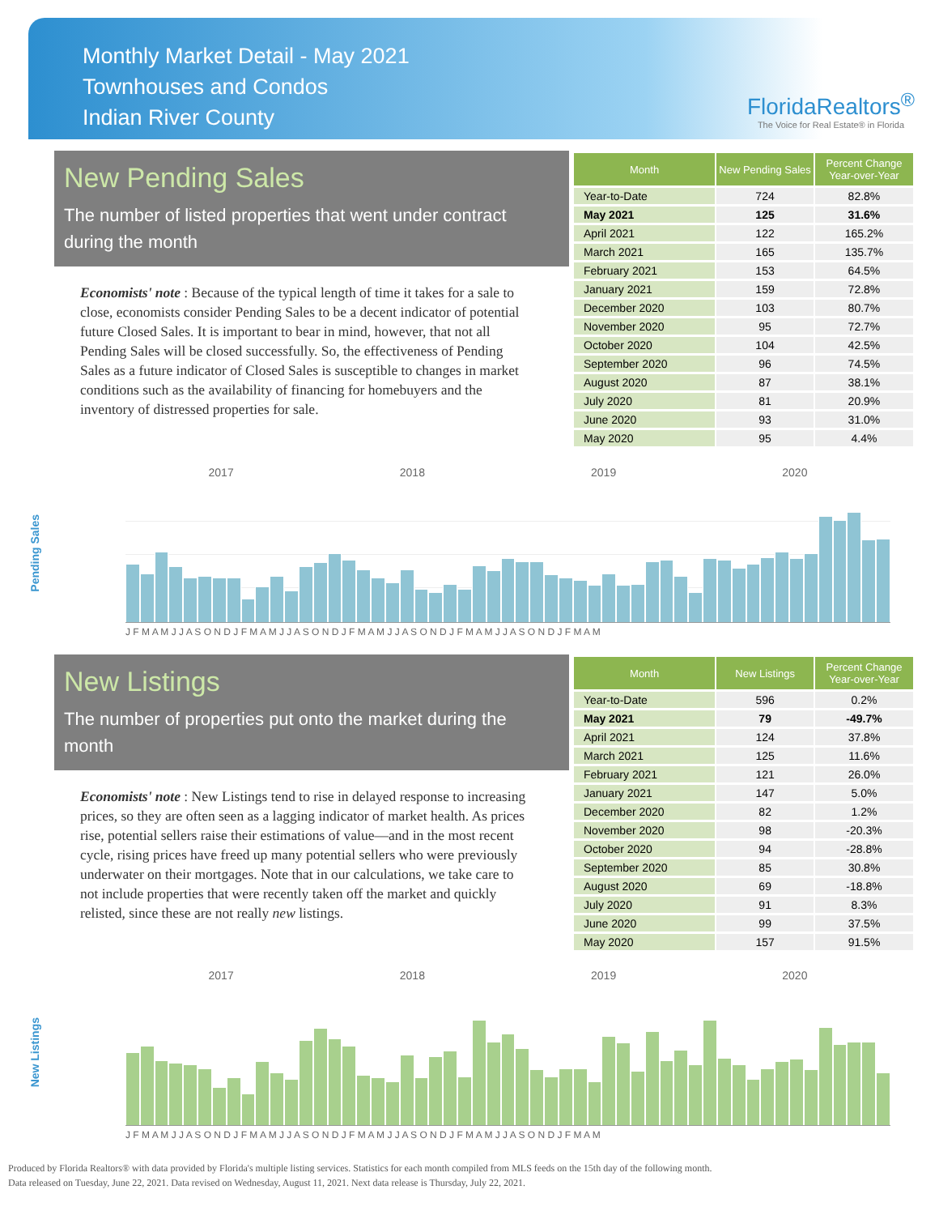Monthly Market Detail - May 2021
Townhouses and Condos
Indian River County
FloridaRealtors<sup>®</sup>
The Voice for Real Estate® in Florida
New Pending Sales
The number of listed properties that went under contract during the month
Economists' note : Because of the typical length of time it takes for a sale to close, economists consider Pending Sales to be a decent indicator of potential future Closed Sales. It is important to bear in mind, however, that not all Pending Sales will be closed successfully. So, the effectiveness of Pending Sales as a future indicator of Closed Sales is susceptible to changes in market conditions such as the availability of financing for homebuyers and the inventory of distressed properties for sale.
| Month | New Pending Sales | Percent Change Year-over-Year |
| --- | --- | --- |
| Year-to-Date | 724 | 82.8% |
| May 2021 | 125 | 31.6% |
| April 2021 | 122 | 165.2% |
| March 2021 | 165 | 135.7% |
| February 2021 | 153 | 64.5% |
| January 2021 | 159 | 72.8% |
| December 2020 | 103 | 80.7% |
| November 2020 | 95 | 72.7% |
| October 2020 | 104 | 42.5% |
| September 2020 | 96 | 74.5% |
| August 2020 | 87 | 38.1% |
| July 2020 | 81 | 20.9% |
| June 2020 | 93 | 31.0% |
| May 2020 | 95 | 4.4% |
Pending Sales
2017 2018 2019 2020
J F M A M J J A S O N D J F M A M J J A S O N D J F M A M J J A S O N D J F M A M J J A S O N D J F M A M
New Listings
The number of properties put onto the market during the month
Economists' note : New Listings tend to rise in delayed response to increasing prices, so they are often seen as a lagging indicator of market health. As prices rise, potential sellers raise their estimations of value—and in the most recent cycle, rising prices have freed up many potential sellers who were previously underwater on their mortgages. Note that in our calculations, we take care to not include properties that were recently taken off the market and quickly relisted, since these are not really new listings.
| Month | New Listings | Percent Change Year-over-Year |
| --- | --- | --- |
| Year-to-Date | 596 | 0.2% |
| May 2021 | 79 | -49.7% |
| April 2021 | 124 | 37.8% |
| March 2021 | 125 | 11.6% |
| February 2021 | 121 | 26.0% |
| January 2021 | 147 | 5.0% |
| December 2020 | 82 | 1.2% |
| November 2020 | 98 | -20.3% |
| October 2020 | 94 | -28.8% |
| September 2020 | 85 | 30.8% |
| August 2020 | 69 | -18.8% |
| July 2020 | 91 | 8.3% |
| June 2020 | 99 | 37.5% |
| May 2020 | 157 | 91.5% |
New Listings
2017 2018 2019 2020
J F M A M J J A S O N D J F M A M J J A S O N D J F M A M J J A S O N D J F M A M J J A S O N D J F M A M
Produced by Florida Realtors® with data provided by Florida's multiple listing services. Statistics for each month compiled from MLS feeds on the 15th day of the following month.
Data released on Tuesday, June 22, 2021. Data revised on Wednesday, August 11, 2021. Next data release is Thursday, July 22, 2021.